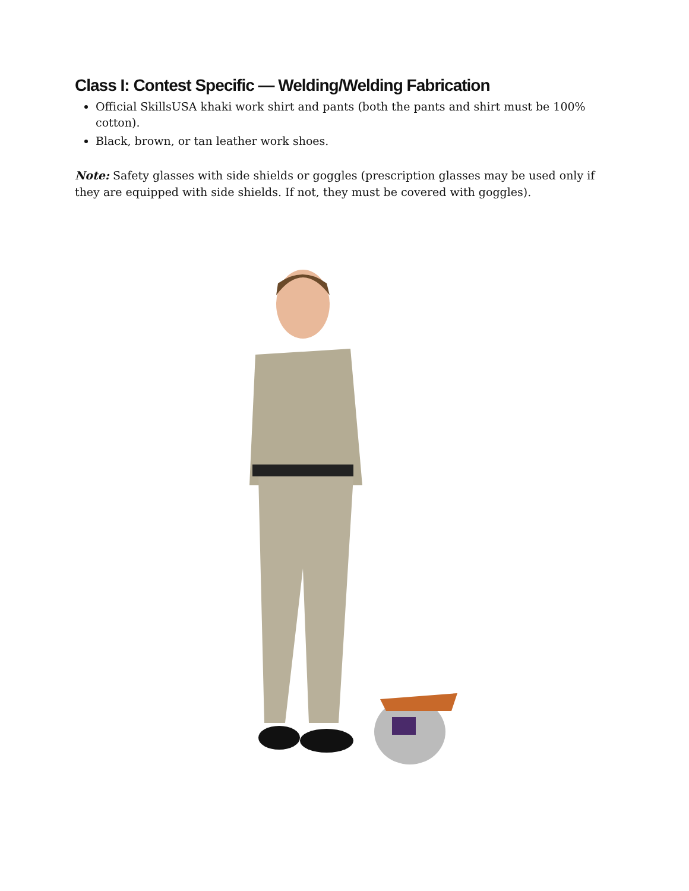Class I: Contest Specific — Welding/Welding Fabrication
Official SkillsUSA khaki work shirt and pants (both the pants and shirt must be 100% cotton).
Black, brown, or tan leather work shoes.
Note: Safety glasses with side shields or goggles (prescription glasses may be used only if they are equipped with side shields. If not, they must be covered with goggles).